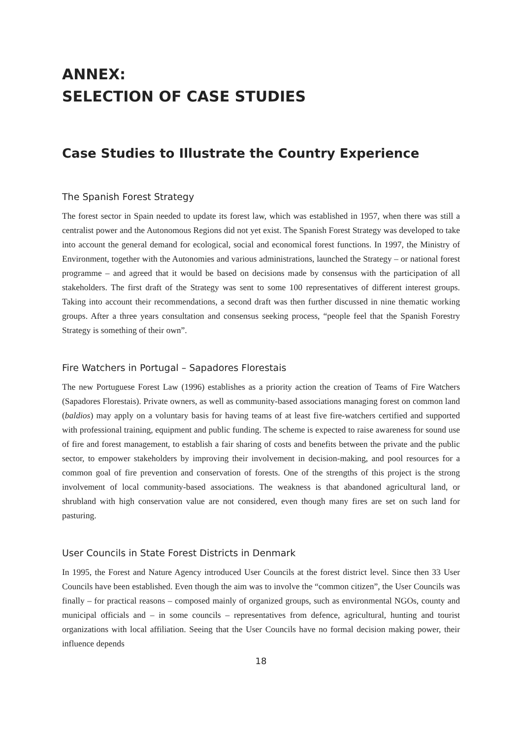ANNEX:
SELECTION OF CASE STUDIES
Case Studies to Illustrate the Country Experience
The Spanish Forest Strategy
The forest sector in Spain needed to update its forest law, which was established in 1957, when there was still a centralist power and the Autonomous Regions did not yet exist. The Spanish Forest Strategy was developed to take into account the general demand for ecological, social and economical forest functions. In 1997, the Ministry of Environment, together with the Autonomies and various administrations, launched the Strategy – or national forest programme – and agreed that it would be based on decisions made by consensus with the participation of all stakeholders. The first draft of the Strategy was sent to some 100 representatives of different interest groups. Taking into account their recommendations, a second draft was then further discussed in nine thematic working groups. After a three years consultation and consensus seeking process, “people feel that the Spanish Forestry Strategy is something of their own”.
Fire Watchers in Portugal – Sapadores Florestais
The new Portuguese Forest Law (1996) establishes as a priority action the creation of Teams of Fire Watchers (Sapadores Florestais). Private owners, as well as community-based associations managing forest on common land (baldios) may apply on a voluntary basis for having teams of at least five fire-watchers certified and supported with professional training, equipment and public funding. The scheme is expected to raise awareness for sound use of fire and forest management, to establish a fair sharing of costs and benefits between the private and the public sector, to empower stakeholders by improving their involvement in decision-making, and pool resources for a common goal of fire prevention and conservation of forests. One of the strengths of this project is the strong involvement of local community-based associations. The weakness is that abandoned agricultural land, or shrubland with high conservation value are not considered, even though many fires are set on such land for pasturing.
User Councils in State Forest Districts in Denmark
In 1995, the Forest and Nature Agency introduced User Councils at the forest district level. Since then 33 User Councils have been established. Even though the aim was to involve the “common citizen”, the User Councils was finally – for practical reasons – composed mainly of organized groups, such as environmental NGOs, county and municipal officials and – in some councils – representatives from defence, agricultural, hunting and tourist organizations with local affiliation. Seeing that the User Councils have no formal decision making power, their influence depends
18